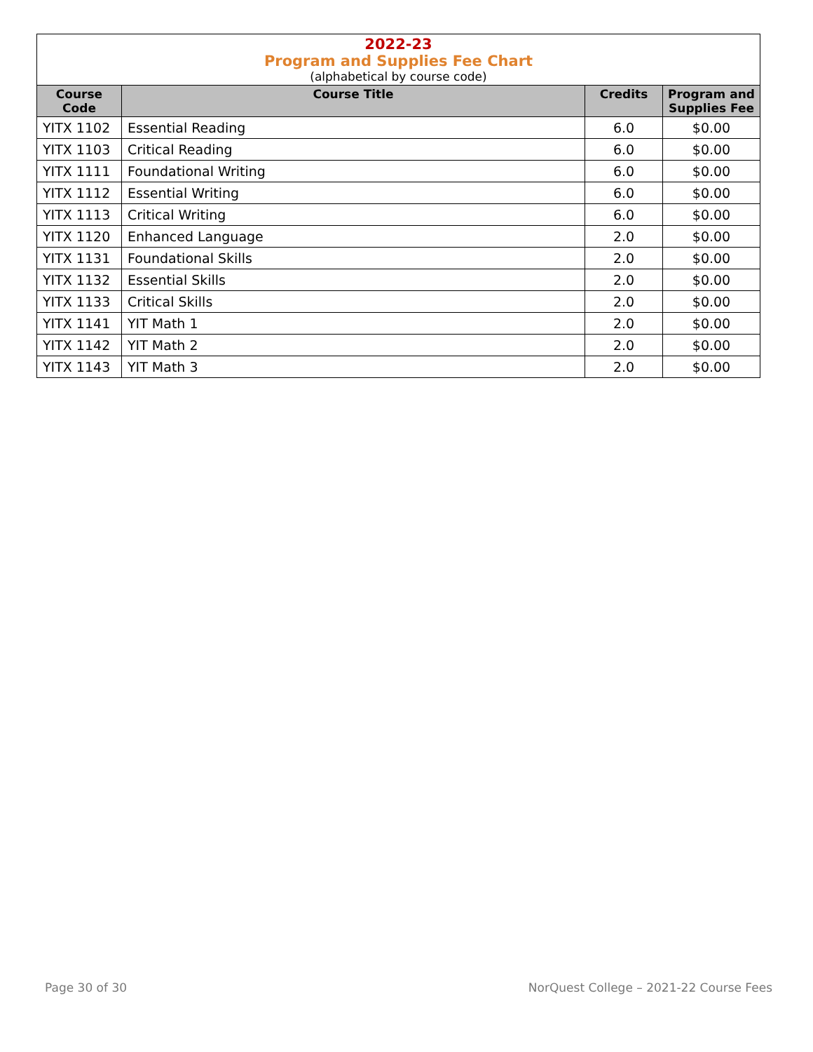| 2022-23 Program and Supplies Fee Chart (alphabetical by course code) | | | |
| Course Code | Course Title | Credits | Program and Supplies Fee |
| YITX 1102 | Essential Reading | 6.0 | $0.00 |
| YITX 1103 | Critical Reading | 6.0 | $0.00 |
| YITX 1111 | Foundational Writing | 6.0 | $0.00 |
| YITX 1112 | Essential Writing | 6.0 | $0.00 |
| YITX 1113 | Critical Writing | 6.0 | $0.00 |
| YITX 1120 | Enhanced Language | 2.0 | $0.00 |
| YITX 1131 | Foundational Skills | 2.0 | $0.00 |
| YITX 1132 | Essential Skills | 2.0 | $0.00 |
| YITX 1133 | Critical Skills | 2.0 | $0.00 |
| YITX 1141 | YIT Math 1 | 2.0 | $0.00 |
| YITX 1142 | YIT Math 2 | 2.0 | $0.00 |
| YITX 1143 | YIT Math 3 | 2.0 | $0.00 |
Page 30 of 30
NorQuest College – 2021-22 Course Fees